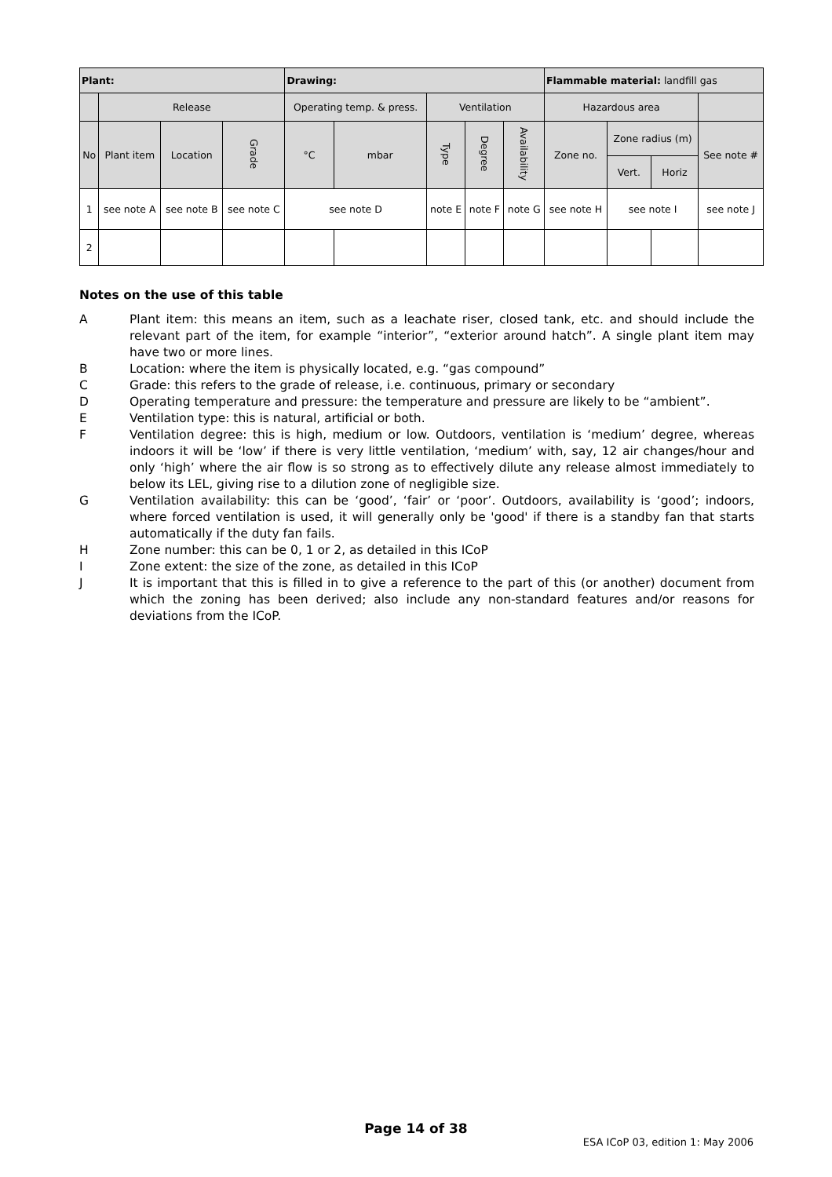| Plant: | | | | Drawing: | | | | | Flammable material: landfill gas | | | |
| --- | --- | --- | --- | --- | --- | --- | --- | --- | --- | --- | --- | --- |
| | Release | | | Operating temp. & press. | | Ventilation | | | Hazardous area | | | |
| No | Plant item | Location | Grade | °C | mbar | Type | Degree | Availability | Zone no. | Zone radius (m) | | See note # |
| | | | | | | | | | | Vert. | Horiz | |
| 1 | see note A | see note B | see note C | see note D | | note E | note F | note G | see note H | see note I | | see note J |
| 2 | | | | | | | | | | | | |
Notes on the use of this table
A Plant item: this means an item, such as a leachate riser, closed tank, etc. and should include the relevant part of the item, for example “interior”, “exterior around hatch”. A single plant item may have two or more lines.
B Location: where the item is physically located, e.g. “gas compound”
C Grade: this refers to the grade of release, i.e. continuous, primary or secondary
D Operating temperature and pressure: the temperature and pressure are likely to be “ambient”.
E Ventilation type: this is natural, artificial or both.
F Ventilation degree: this is high, medium or low. Outdoors, ventilation is ‘medium’ degree, whereas indoors it will be ‘low’ if there is very little ventilation, ‘medium’ with, say, 12 air changes/hour and only ‘high’ where the air flow is so strong as to effectively dilute any release almost immediately to below its LEL, giving rise to a dilution zone of negligible size.
G Ventilation availability: this can be ‘good’, ‘fair’ or ‘poor’. Outdoors, availability is ‘good’; indoors, where forced ventilation is used, it will generally only be 'good' if there is a standby fan that starts automatically if the duty fan fails.
H Zone number: this can be 0, 1 or 2, as detailed in this ICoP
I Zone extent: the size of the zone, as detailed in this ICoP
J It is important that this is filled in to give a reference to the part of this (or another) document from which the zoning has been derived; also include any non-standard features and/or reasons for deviations from the ICoP.
Page 14 of 38
ESA ICoP 03, edition 1: May 2006